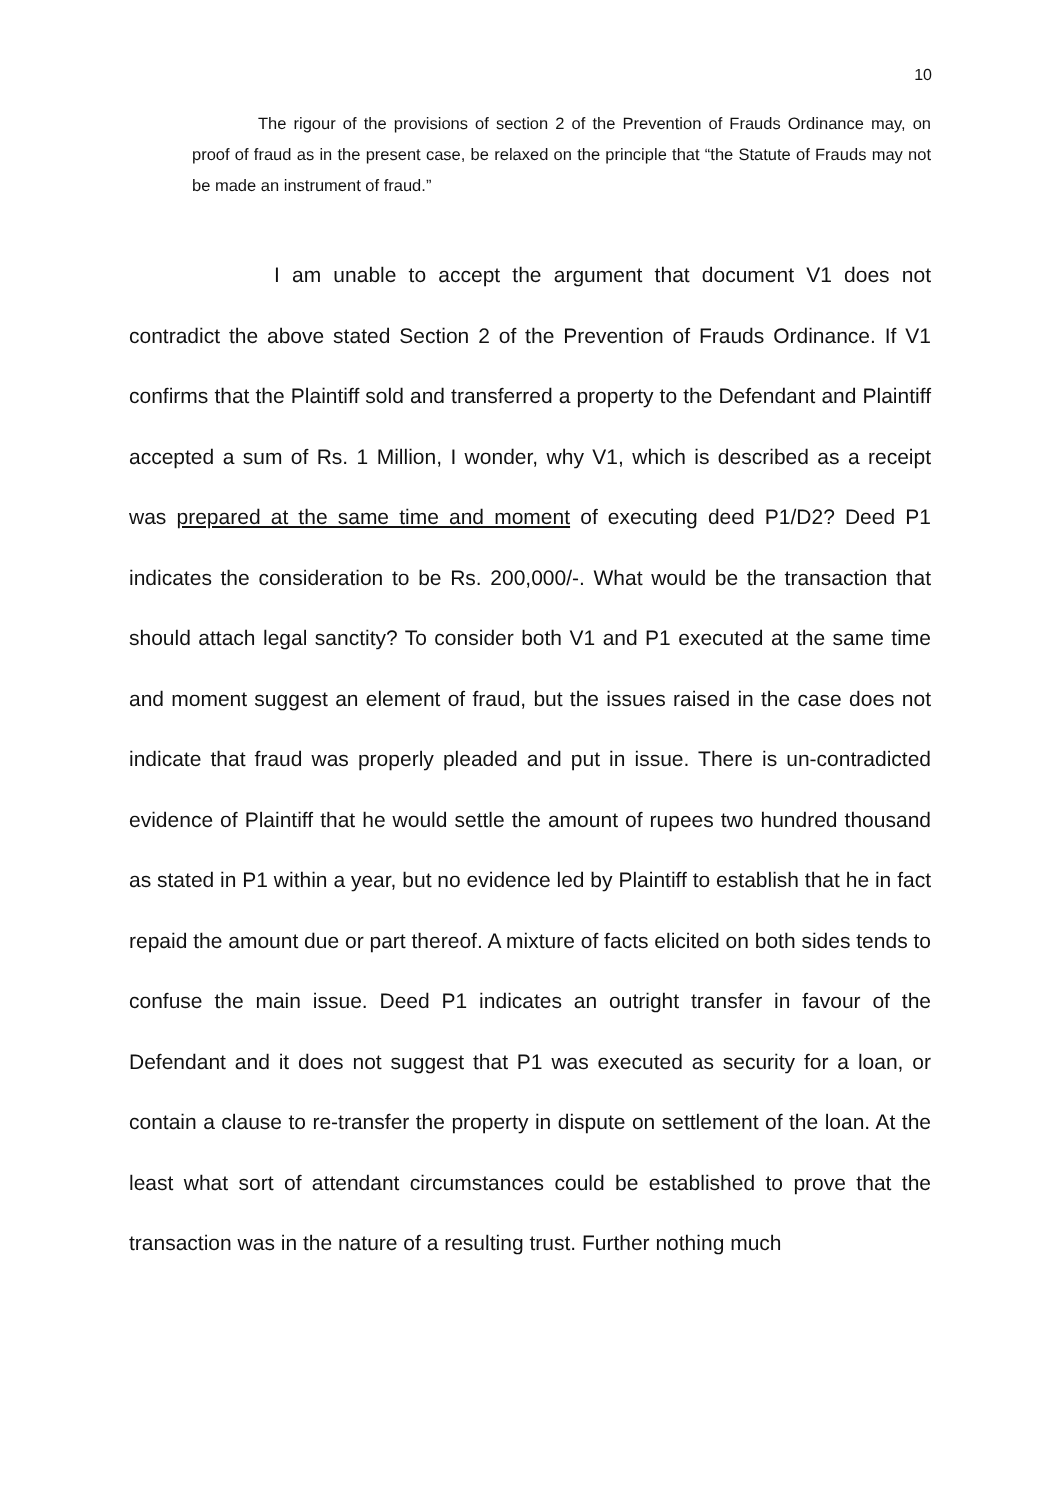10
The rigour of the provisions of section 2 of the Prevention of Frauds Ordinance may, on proof of fraud as in the present case, be relaxed on the principle that “the Statute of Frauds may not be made an instrument of fraud.”
I am unable to accept the argument that document V1 does not contradict the above stated Section 2 of the Prevention of Frauds Ordinance. If V1 confirms that the Plaintiff sold and transferred a property to the Defendant and Plaintiff accepted a sum of Rs. 1 Million, I wonder, why V1, which is described as a receipt was prepared at the same time and moment of executing deed P1/D2? Deed P1 indicates the consideration to be Rs. 200,000/-. What would be the transaction that should attach legal sanctity? To consider both V1 and P1 executed at the same time and moment suggest an element of fraud, but the issues raised in the case does not indicate that fraud was properly pleaded and put in issue. There is un-contradicted evidence of Plaintiff that he would settle the amount of rupees two hundred thousand as stated in P1 within a year, but no evidence led by Plaintiff to establish that he in fact repaid the amount due or part thereof. A mixture of facts elicited on both sides tends to confuse the main issue. Deed P1 indicates an outright transfer in favour of the Defendant and it does not suggest that P1 was executed as security for a loan, or contain a clause to re-transfer the property in dispute on settlement of the loan. At the least what sort of attendant circumstances could be established to prove that the transaction was in the nature of a resulting trust. Further nothing much